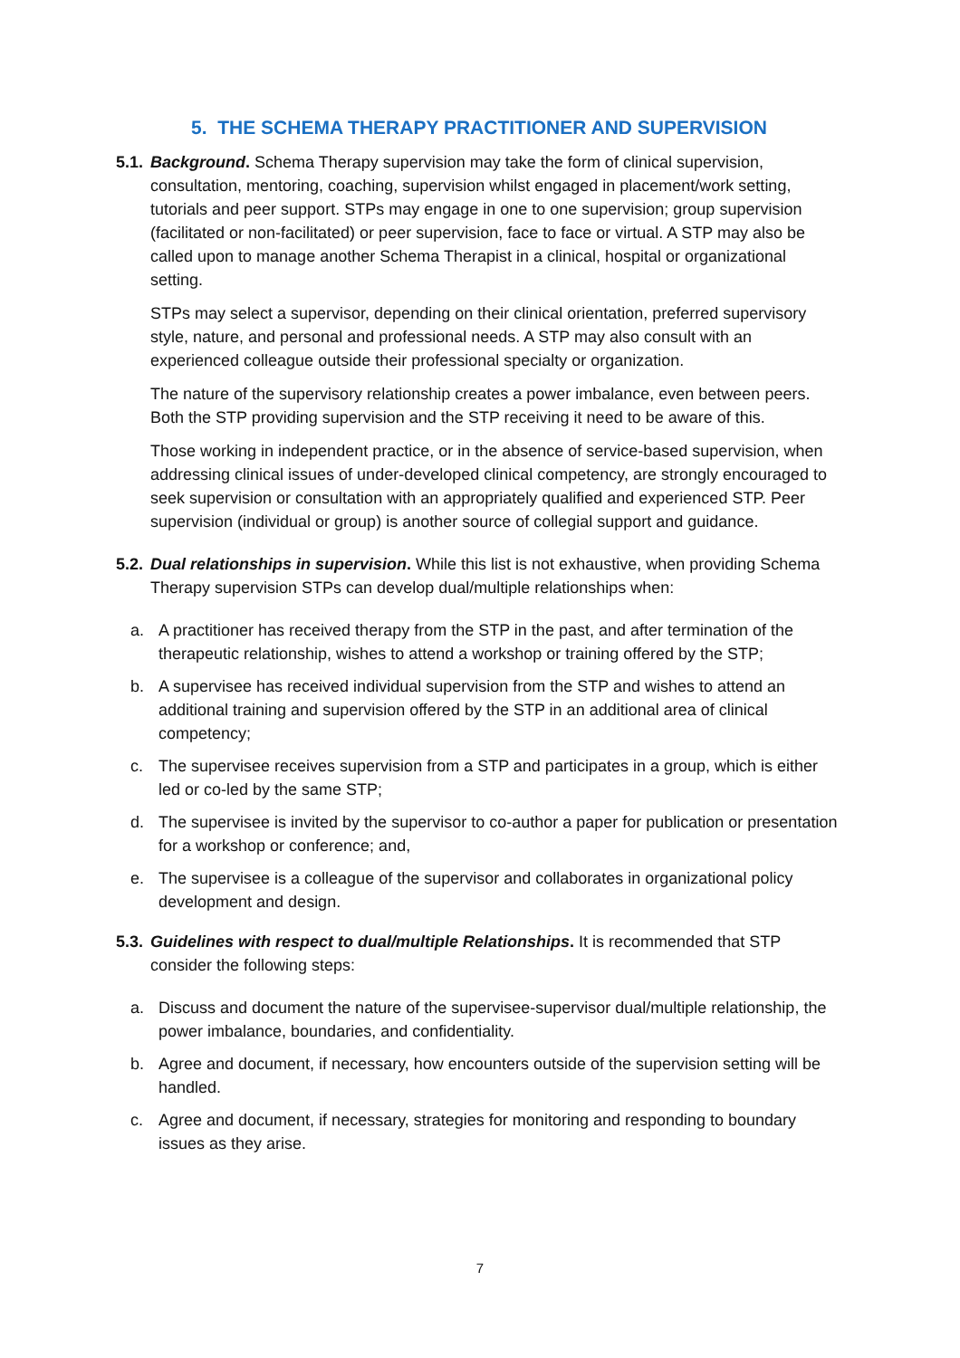5. THE SCHEMA THERAPY PRACTITIONER AND SUPERVISION
5.1.
Background. Schema Therapy supervision may take the form of clinical supervision, consultation, mentoring, coaching, supervision whilst engaged in placement/work setting, tutorials and peer support. STPs may engage in one to one supervision; group supervision (facilitated or non-facilitated) or peer supervision, face to face or virtual. A STP may also be called upon to manage another Schema Therapist in a clinical, hospital or organizational setting.
STPs may select a supervisor, depending on their clinical orientation, preferred supervisory style, nature, and personal and professional needs. A STP may also consult with an experienced colleague outside their professional specialty or organization.
The nature of the supervisory relationship creates a power imbalance, even between peers. Both the STP providing supervision and the STP receiving it need to be aware of this.
Those working in independent practice, or in the absence of service-based supervision, when addressing clinical issues of under-developed clinical competency, are strongly encouraged to seek supervision or consultation with an appropriately qualified and experienced STP. Peer supervision (individual or group) is another source of collegial support and guidance.
5.2.
Dual relationships in supervision. While this list is not exhaustive, when providing Schema Therapy supervision STPs can develop dual/multiple relationships when:
a. A practitioner has received therapy from the STP in the past, and after termination of the therapeutic relationship, wishes to attend a workshop or training offered by the STP;
b. A supervisee has received individual supervision from the STP and wishes to attend an additional training and supervision offered by the STP in an additional area of clinical competency;
c. The supervisee receives supervision from a STP and participates in a group, which is either led or co-led by the same STP;
d. The supervisee is invited by the supervisor to co-author a paper for publication or presentation for a workshop or conference; and,
e. The supervisee is a colleague of the supervisor and collaborates in organizational policy development and design.
5.3.
Guidelines with respect to dual/multiple Relationships. It is recommended that STP consider the following steps:
a. Discuss and document the nature of the supervisee-supervisor dual/multiple relationship, the power imbalance, boundaries, and confidentiality.
b. Agree and document, if necessary, how encounters outside of the supervision setting will be handled.
c. Agree and document, if necessary, strategies for monitoring and responding to boundary issues as they arise.
7